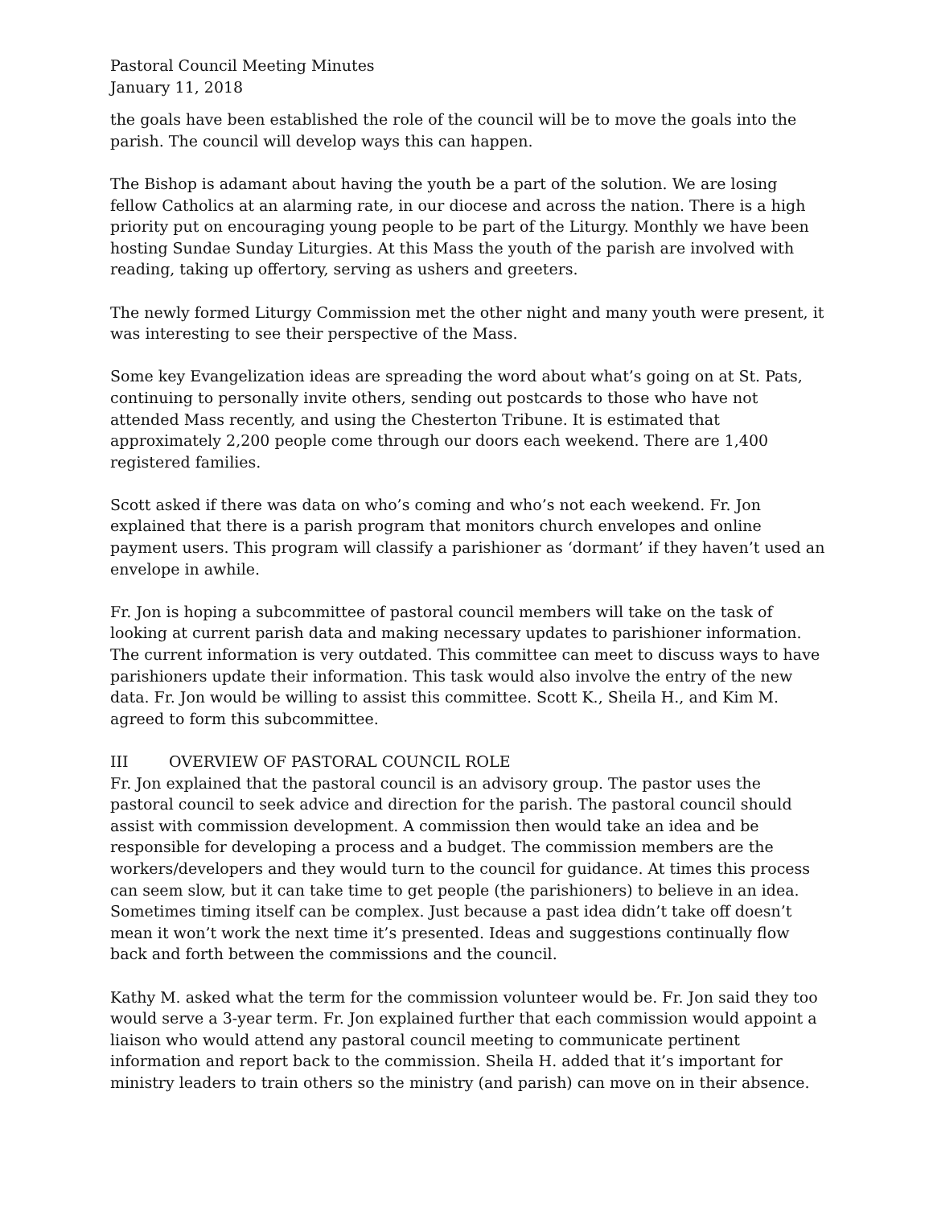Pastoral Council Meeting Minutes
January 11, 2018
the goals have been established the role of the council will be to move the goals into the parish. The council will develop ways this can happen.
The Bishop is adamant about having the youth be a part of the solution. We are losing fellow Catholics at an alarming rate, in our diocese and across the nation. There is a high priority put on encouraging young people to be part of the Liturgy. Monthly we have been hosting Sundae Sunday Liturgies. At this Mass the youth of the parish are involved with reading, taking up offertory, serving as ushers and greeters.
The newly formed Liturgy Commission met the other night and many youth were present, it was interesting to see their perspective of the Mass.
Some key Evangelization ideas are spreading the word about what’s going on at St. Pats, continuing to personally invite others, sending out postcards to those who have not attended Mass recently, and using the Chesterton Tribune. It is estimated that approximately 2,200 people come through our doors each weekend. There are 1,400 registered families.
Scott asked if there was data on who’s coming and who’s not each weekend. Fr. Jon explained that there is a parish program that monitors church envelopes and online payment users. This program will classify a parishioner as ‘dormant’ if they haven’t used an envelope in awhile.
Fr. Jon is hoping a subcommittee of pastoral council members will take on the task of looking at current parish data and making necessary updates to parishioner information. The current information is very outdated. This committee can meet to discuss ways to have parishioners update their information. This task would also involve the entry of the new data. Fr. Jon would be willing to assist this committee. Scott K., Sheila H., and Kim M. agreed to form this subcommittee.
III OVERVIEW OF PASTORAL COUNCIL ROLE
Fr. Jon explained that the pastoral council is an advisory group. The pastor uses the pastoral council to seek advice and direction for the parish. The pastoral council should assist with commission development. A commission then would take an idea and be responsible for developing a process and a budget. The commission members are the workers/developers and they would turn to the council for guidance. At times this process can seem slow, but it can take time to get people (the parishioners) to believe in an idea. Sometimes timing itself can be complex. Just because a past idea didn’t take off doesn’t mean it won’t work the next time it’s presented. Ideas and suggestions continually flow back and forth between the commissions and the council.
Kathy M. asked what the term for the commission volunteer would be. Fr. Jon said they too would serve a 3-year term. Fr. Jon explained further that each commission would appoint a liaison who would attend any pastoral council meeting to communicate pertinent information and report back to the commission. Sheila H. added that it’s important for ministry leaders to train others so the ministry (and parish) can move on in their absence.